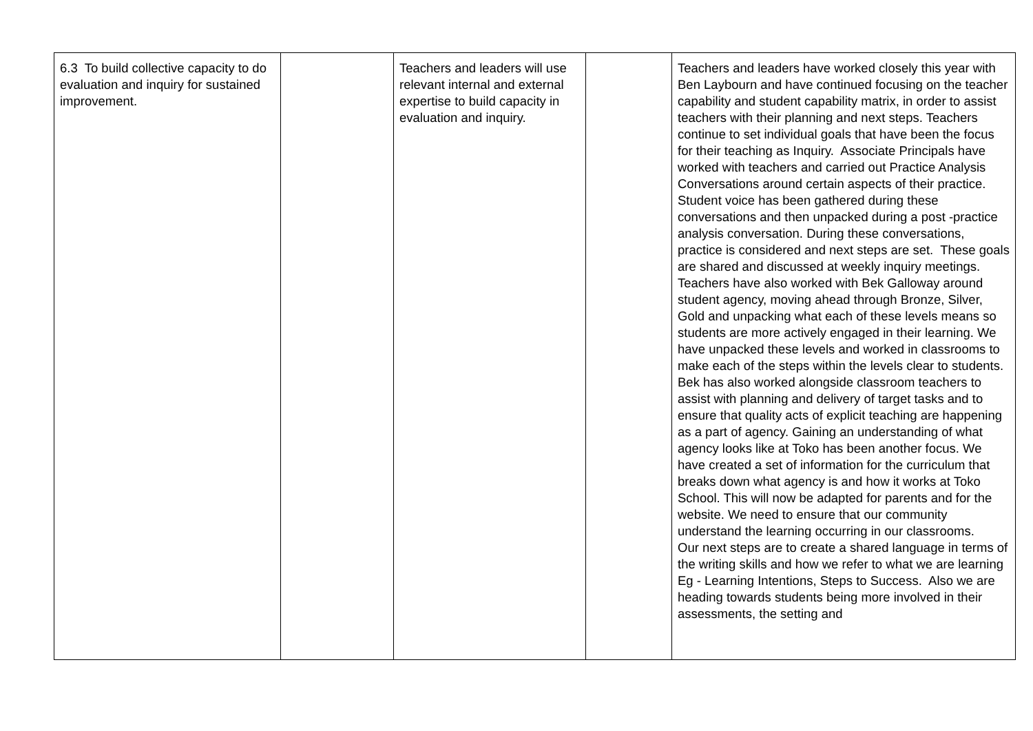| 6.3 To build collective capacity to do evaluation and inquiry for sustained improvement. | | Teachers and leaders will use relevant internal and external expertise to build capacity in evaluation and inquiry. | | Teachers and leaders have worked closely this year with Ben Laybourn and have continued focusing on the teacher capability and student capability matrix, in order to assist teachers with their planning and next steps. Teachers continue to set individual goals that have been the focus for their teaching as Inquiry. Associate Principals have worked with teachers and carried out Practice Analysis Conversations around certain aspects of their practice. Student voice has been gathered during these conversations and then unpacked during a post -practice analysis conversation. During these conversations, practice is considered and next steps are set. These goals are shared and discussed at weekly inquiry meetings. Teachers have also worked with Bek Galloway around student agency, moving ahead through Bronze, Silver, Gold and unpacking what each of these levels means so students are more actively engaged in their learning. We have unpacked these levels and worked in classrooms to make each of the steps within the levels clear to students. Bek has also worked alongside classroom teachers to assist with planning and delivery of target tasks and to ensure that quality acts of explicit teaching are happening as a part of agency. Gaining an understanding of what agency looks like at Toko has been another focus. We have created a set of information for the curriculum that breaks down what agency is and how it works at Toko School. This will now be adapted for parents and for the website. We need to ensure that our community understand the learning occurring in our classrooms. Our next steps are to create a shared language in terms of the writing skills and how we refer to what we are learning Eg - Learning Intentions, Steps to Success. Also we are heading towards students being more involved in their assessments, the setting and |